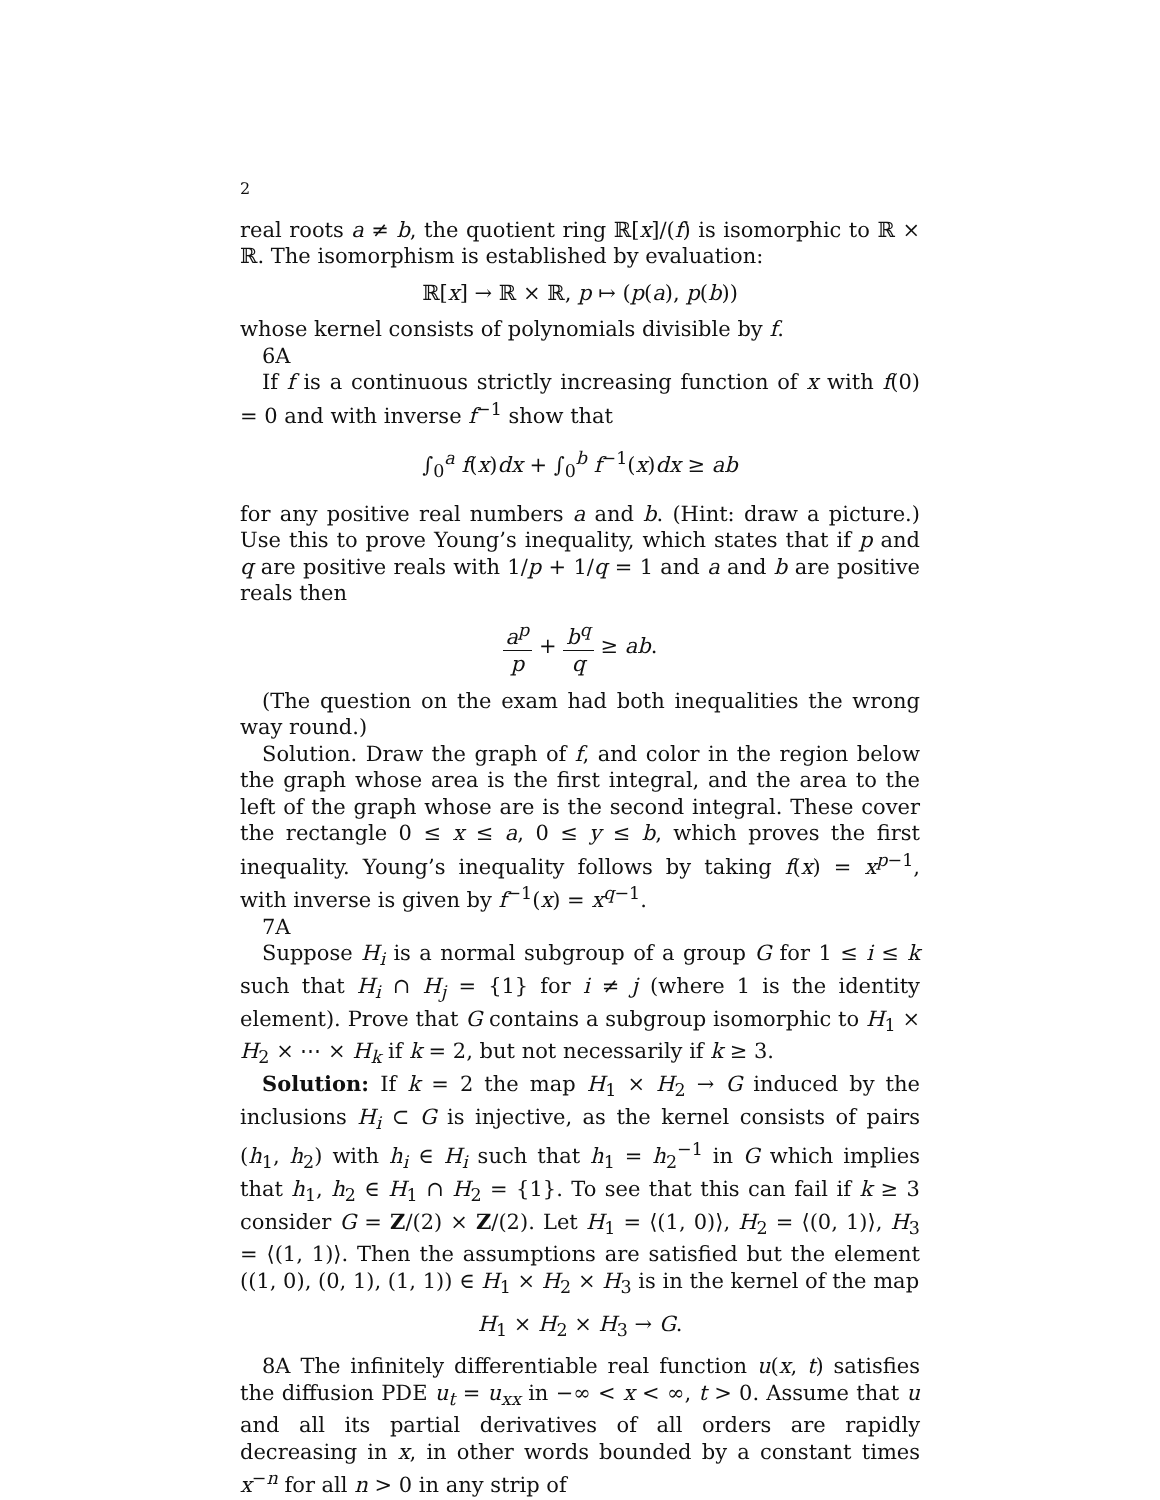2
real roots a ≠ b, the quotient ring ℝ[x]/(f) is isomorphic to ℝ × ℝ. The isomorphism is established by evaluation:
ℝ[x] → ℝ × ℝ, p ↦ (p(a), p(b))
whose kernel consists of polynomials divisible by f.
6A
If f is a continuous strictly increasing function of x with f(0) = 0 and with inverse f<sup>−1</sup> show that
∫<sub>0</sub><sup>a</sup> f(x)dx + ∫<sub>0</sub><sup>b</sup> f<sup>−1</sup>(x)dx ≥ ab
for any positive real numbers a and b. (Hint: draw a picture.) Use this to prove Young’s inequality, which states that if p and q are positive reals with 1/p + 1/q = 1 and a and b are positive reals then
a<sup>p</sup> p + b<sup>q</sup> q ≥ ab.
(The question on the exam had both inequalities the wrong way round.)
Solution. Draw the graph of f, and color in the region below the graph whose area is the first integral, and the area to the left of the graph whose are is the second integral. These cover the rectangle 0 ≤ x ≤ a, 0 ≤ y ≤ b, which proves the first inequality. Young’s inequality follows by taking f(x) = x<sup>p−1</sup>, with inverse is given by f<sup>−1</sup>(x) = x<sup>q−1</sup>.
7A
Suppose H<sub>i</sub> is a normal subgroup of a group G for 1 ≤ i ≤ k such that H<sub>i</sub> ∩ H<sub>j</sub> = {1} for i ≠ j (where 1 is the identity element). Prove that G contains a subgroup isomorphic to H<sub>1</sub> × H<sub>2</sub> × ⋯ × H<sub>k</sub> if k = 2, but not necessarily if k ≥ 3.
Solution: If k = 2 the map H<sub>1</sub> × H<sub>2</sub> → G induced by the inclusions H<sub>i</sub> ⊂ G is injective, as the kernel consists of pairs (h<sub>1</sub>, h<sub>2</sub>) with h<sub>i</sub> ∈ H<sub>i</sub> such that h<sub>1</sub> = h<sub>2</sub><sup>−1</sup> in G which implies that h<sub>1</sub>, h<sub>2</sub> ∈ H<sub>1</sub> ∩ H<sub>2</sub> = {1}. To see that this can fail if k ≥ 3 consider G = Z/(2) × Z/(2). Let H<sub>1</sub> = ⟨(1, 0)⟩, H<sub>2</sub> = ⟨(0, 1)⟩, H<sub>3</sub> = ⟨(1, 1)⟩. Then the assumptions are satisfied but the element ((1, 0), (0, 1), (1, 1)) ∈ H<sub>1</sub> × H<sub>2</sub> × H<sub>3</sub> is in the kernel of the map
H<sub>1</sub> × H<sub>2</sub> × H<sub>3</sub> → G.
8A The infinitely differentiable real function u(x, t) satisfies the diffusion PDE u<sub>t</sub> = u<sub>xx</sub> in −∞ < x < ∞, t > 0. Assume that u and all its partial derivatives of all orders are rapidly decreasing in x, in other words bounded by a constant times x<sup>−n</sup> for all n > 0 in any strip of